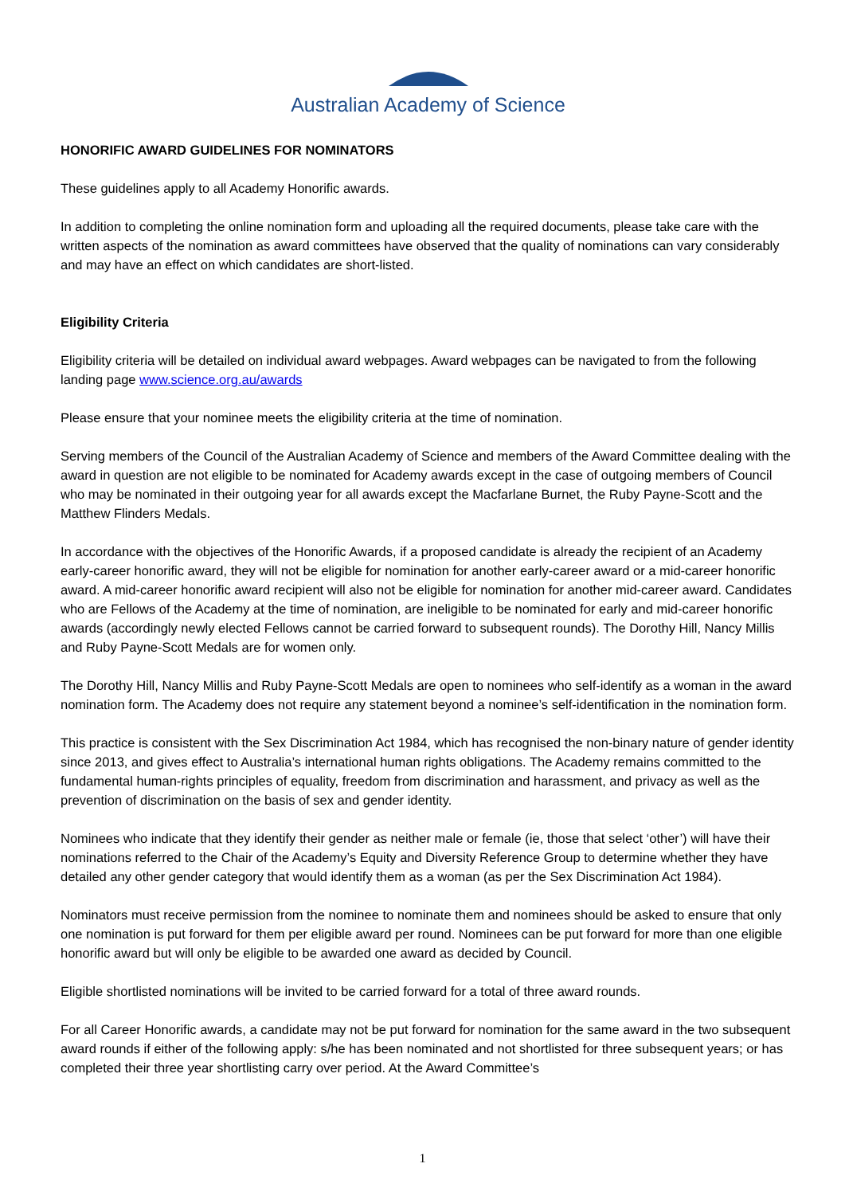Australian Academy of Science
HONORIFIC AWARD GUIDELINES FOR NOMINATORS
These guidelines apply to all Academy Honorific awards.
In addition to completing the online nomination form and uploading all the required documents, please take care with the written aspects of the nomination as award committees have observed that the quality of nominations can vary considerably and may have an effect on which candidates are short-listed.
Eligibility Criteria
Eligibility criteria will be detailed on individual award webpages. Award webpages can be navigated to from the following landing page www.science.org.au/awards
Please ensure that your nominee meets the eligibility criteria at the time of nomination.
Serving members of the Council of the Australian Academy of Science and members of the Award Committee dealing with the award in question are not eligible to be nominated for Academy awards except in the case of outgoing members of Council who may be nominated in their outgoing year for all awards except the Macfarlane Burnet, the Ruby Payne-Scott and the Matthew Flinders Medals.
In accordance with the objectives of the Honorific Awards, if a proposed candidate is already the recipient of an Academy early-career honorific award, they will not be eligible for nomination for another early-career award or a mid-career honorific award. A mid-career honorific award recipient will also not be eligible for nomination for another mid-career award. Candidates who are Fellows of the Academy at the time of nomination, are ineligible to be nominated for early and mid-career honorific awards (accordingly newly elected Fellows cannot be carried forward to subsequent rounds). The Dorothy Hill, Nancy Millis and Ruby Payne-Scott Medals are for women only.
The Dorothy Hill, Nancy Millis and Ruby Payne-Scott Medals are open to nominees who self-identify as a woman in the award nomination form. The Academy does not require any statement beyond a nominee’s self-identification in the nomination form.
This practice is consistent with the Sex Discrimination Act 1984, which has recognised the non-binary nature of gender identity since 2013, and gives effect to Australia’s international human rights obligations. The Academy remains committed to the fundamental human-rights principles of equality, freedom from discrimination and harassment, and privacy as well as the prevention of discrimination on the basis of sex and gender identity.
Nominees who indicate that they identify their gender as neither male or female (ie, those that select ‘other’) will have their nominations referred to the Chair of the Academy’s Equity and Diversity Reference Group to determine whether they have detailed any other gender category that would identify them as a woman (as per the Sex Discrimination Act 1984).
Nominators must receive permission from the nominee to nominate them and nominees should be asked to ensure that only one nomination is put forward for them per eligible award per round. Nominees can be put forward for more than one eligible honorific award but will only be eligible to be awarded one award as decided by Council.
Eligible shortlisted nominations will be invited to be carried forward for a total of three award rounds.
For all Career Honorific awards, a candidate may not be put forward for nomination for the same award in the two subsequent award rounds if either of the following apply: s/he has been nominated and not shortlisted for three subsequent years; or has completed their three year shortlisting carry over period. At the Award Committee’s
1